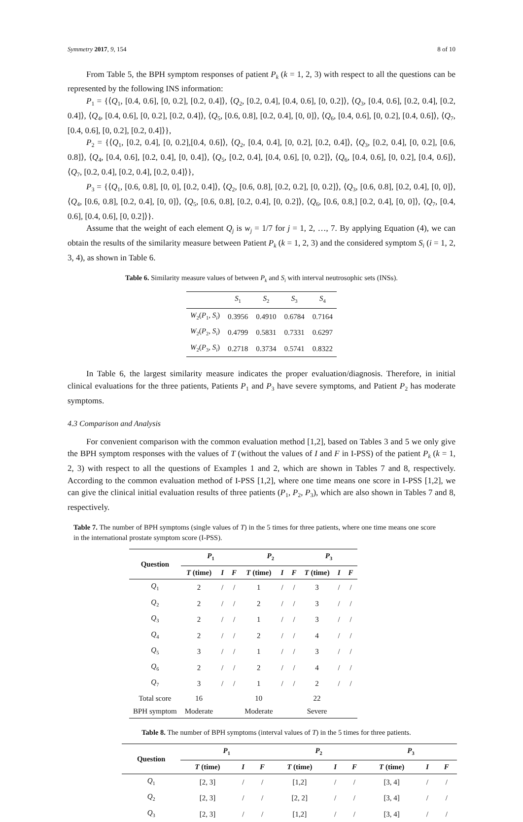Symmetry 2017, 9, 154 8 of 10
From Table 5, the BPH symptom responses of patient P<sub>k</sub> (k = 1, 2, 3) with respect to all the questions can be represented by the following INS information:
P<sub>1</sub> = {⟨Q<sub>1</sub>, [0.4, 0.6], [0, 0.2], [0.2, 0.4]⟩, ⟨Q<sub>2</sub>, [0.2, 0.4], [0.4, 0.6], [0, 0.2]⟩, ⟨Q<sub>3</sub>, [0.4, 0.6], [0.2, 0.4], [0.2, 0.4]⟩, ⟨Q<sub>4</sub>, [0.4, 0.6], [0, 0.2], [0.2, 0.4]⟩, ⟨Q<sub>5</sub>, [0.6, 0.8], [0.2, 0.4], [0, 0]⟩, ⟨Q<sub>6</sub>, [0.4, 0.6], [0, 0.2], [0.4, 0.6]⟩, ⟨Q<sub>7</sub>, [0.4, 0.6], [0, 0.2], [0.2, 0.4]⟩},
P<sub>2</sub> = {⟨Q<sub>1</sub>, [0.2, 0.4], [0, 0.2],[0.4, 0.6]⟩, ⟨Q<sub>2</sub>, [0.4, 0.4], [0, 0.2], [0.2, 0.4]⟩, ⟨Q<sub>3</sub>, [0.2, 0.4], [0, 0.2], [0.6, 0.8]⟩, ⟨Q<sub>4</sub>, [0.4, 0.6], [0.2, 0.4], [0, 0.4]⟩, ⟨Q<sub>5</sub>, [0.2, 0.4], [0.4, 0.6], [0, 0.2]⟩, ⟨Q<sub>6</sub>, [0.4, 0.6], [0, 0.2], [0.4, 0.6]⟩, ⟨Q<sub>7</sub>, [0.2, 0.4], [0.2, 0.4], [0.2, 0.4]⟩},
P<sub>3</sub> = {⟨Q<sub>1</sub>, [0.6, 0.8], [0, 0], [0.2, 0.4]⟩, ⟨Q<sub>2</sub>, [0.6, 0.8], [0.2, 0.2], [0, 0.2]⟩, ⟨Q<sub>3</sub>, [0.6, 0.8], [0.2, 0.4], [0, 0]⟩, ⟨Q<sub>4</sub>, [0.6, 0.8], [0.2, 0.4], [0, 0]⟩, ⟨Q<sub>5</sub>, [0.6, 0.8], [0.2, 0.4], [0, 0.2]⟩, ⟨Q<sub>6</sub>, [0.6, 0.8,] [0.2, 0.4], [0, 0]⟩, ⟨Q<sub>7</sub>, [0.4, 0.6], [0.4, 0.6], [0, 0.2]⟩}.
Assume that the weight of each element Q<sub>j</sub> is w<sub>j</sub> = 1/7 for j = 1, 2, …, 7. By applying Equation (4), we can obtain the results of the similarity measure between Patient P<sub>k</sub> (k = 1, 2, 3) and the considered symptom S<sub>i</sub> (i = 1, 2, 3, 4), as shown in Table 6.
Table 6. Similarity measure values of between P<sub>k</sub> and S<sub>i</sub> with interval neutrosophic sets (INSs).
| | S<sub>1</sub> | S<sub>2</sub> | S<sub>3</sub> | S<sub>4</sub> |
| --- | --- | --- | --- | --- |
| W<sub>2</sub>( P<sub>1</sub>, S<sub>i</sub> ) | 0.3956 | 0.4910 | 0.6784 | 0.7164 |
| W<sub>2</sub>( P<sub>2</sub>, S<sub>i</sub> ) | 0.4799 | 0.5831 | 0.7331 | 0.6297 |
| W<sub>2</sub>( P<sub>3</sub>, S<sub>i</sub> ) | 0.2718 | 0.3734 | 0.5741 | 0.8322 |
In Table 6, the largest similarity measure indicates the proper evaluation/diagnosis. Therefore, in initial clinical evaluations for the three patients, Patients P<sub>1</sub> and P<sub>3</sub> have severe symptoms, and Patient P<sub>2</sub> has moderate symptoms.
4.3 Comparison and Analysis
For convenient comparison with the common evaluation method [1,2], based on Tables 3 and 5 we only give the BPH symptom responses with the values of T (without the values of I and F in I-PSS) of the patient P<sub>k</sub> (k = 1, 2, 3) with respect to all the questions of Examples 1 and 2, which are shown in Tables 7 and 8, respectively. According to the common evaluation method of I-PSS [1,2], where one time means one score in I-PSS [1,2], we can give the clinical initial evaluation results of three patients (P<sub>1</sub>, P<sub>2</sub>, P<sub>3</sub>), which are also shown in Tables 7 and 8, respectively.
Table 7. The number of BPH symptoms (single values of T) in the 5 times for three patients, where one time means one score in the international prostate symptom score (I-PSS).
| Question | P<sub>1</sub> | | | P<sub>2</sub> | | | P<sub>3</sub> | | |
| --- | --- | --- | --- | --- | --- | --- | --- | --- | --- |
| | T (time) | I | F | T (time) | I | F | T (time) | I | F |
| Q<sub>1</sub> | 2 | / | / | 1 | / | / | 3 | / | / |
| Q<sub>2</sub> | 2 | / | / | 2 | / | / | 3 | / | / |
| Q<sub>3</sub> | 2 | / | / | 1 | / | / | 3 | / | / |
| Q<sub>4</sub> | 2 | / | / | 2 | / | / | 4 | / | / |
| Q<sub>5</sub> | 3 | / | / | 1 | / | / | 3 | / | / |
| Q<sub>6</sub> | 2 | / | / | 2 | / | / | 4 | / | / |
| Q<sub>7</sub> | 3 | / | / | 1 | / | / | 2 | / | / |
| Total score | 16 | | | 10 | | | 22 | | |
| BPH symptom | Moderate | | | Moderate | | | Severe | | |
Table 8. The number of BPH symptoms (interval values of T) in the 5 times for three patients.
| Question | P<sub>1</sub> | | | P<sub>2</sub> | | | P<sub>3</sub> | | |
| --- | --- | --- | --- | --- | --- | --- | --- | --- | --- |
| | T (time) | I | F | T (time) | I | F | T (time) | I | F |
| Q<sub>1</sub> | [2, 3] | / | / | [1,2] | / | / | [3, 4] | / | / |
| Q<sub>2</sub> | [2, 3] | / | / | [2, 2] | / | / | [3, 4] | / | / |
| Q<sub>3</sub> | [2, 3] | / | / | [1,2] | / | / | [3, 4] | / | / |